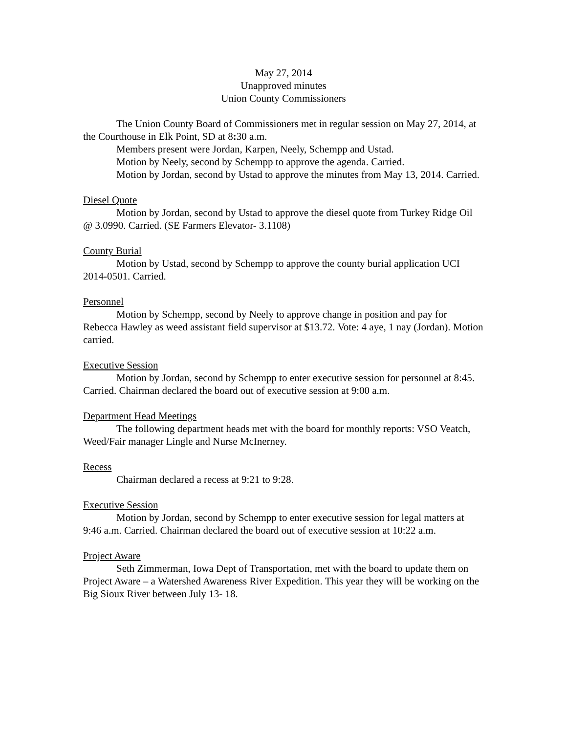May 27, 2014
Unapproved minutes
Union County Commissioners
The Union County Board of Commissioners met in regular session on May 27, 2014, at the Courthouse in Elk Point, SD at 8: 30 a.m.
Members present were Jordan, Karpen, Neely, Schempp and Ustad.
Motion by Neely, second by Schempp to approve the agenda. Carried.
Motion by Jordan, second by Ustad to approve the minutes from May 13, 2014. Carried.
Diesel Quote
Motion by Jordan, second by Ustad to approve the diesel quote from Turkey Ridge Oil @ 3.0990. Carried. (SE Farmers Elevator- 3.1108)
County Burial
Motion by Ustad, second by Schempp to approve the county burial application UCI 2014-0501. Carried.
Personnel
Motion by Schempp, second by Neely to approve change in position and pay for Rebecca Hawley as weed assistant field supervisor at $13.72. Vote: 4 aye, 1 nay (Jordan). Motion carried.
Executive Session
Motion by Jordan, second by Schempp to enter executive session for personnel at 8:45. Carried. Chairman declared the board out of executive session at 9:00 a.m.
Department Head Meetings
The following department heads met with the board for monthly reports: VSO Veatch, Weed/Fair manager Lingle and Nurse McInerney.
Recess
Chairman declared a recess at 9:21 to 9:28.
Executive Session
Motion by Jordan, second by Schempp to enter executive session for legal matters at 9:46 a.m. Carried. Chairman declared the board out of executive session at 10:22 a.m.
Project Aware
Seth Zimmerman, Iowa Dept of Transportation, met with the board to update them on Project Aware – a Watershed Awareness River Expedition. This year they will be working on the Big Sioux River between July 13- 18.